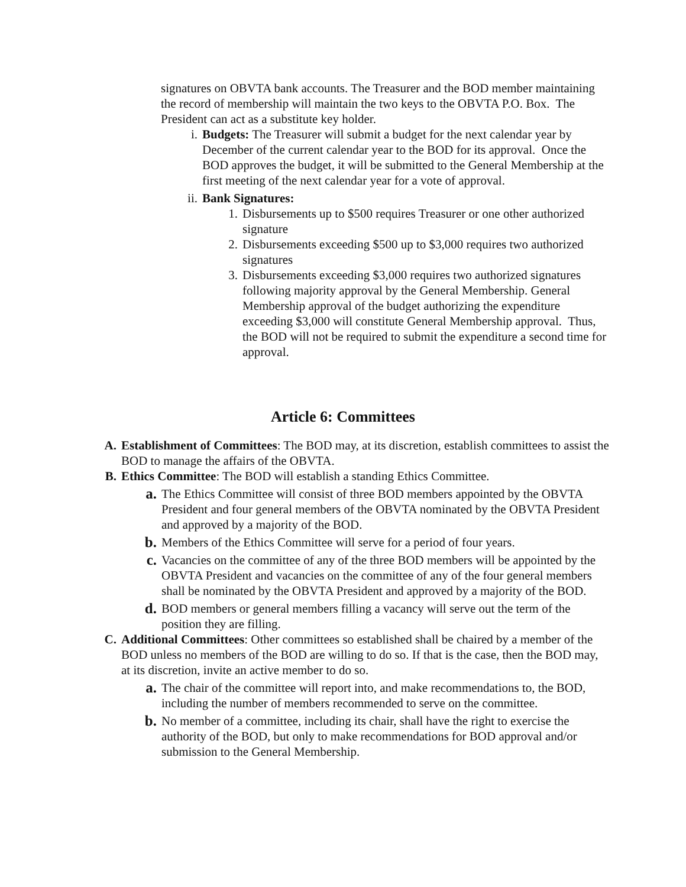signatures on OBVTA bank accounts. The Treasurer and the BOD member maintaining the record of membership will maintain the two keys to the OBVTA P.O. Box. The President can act as a substitute key holder.
i. Budgets: The Treasurer will submit a budget for the next calendar year by December of the current calendar year to the BOD for its approval. Once the BOD approves the budget, it will be submitted to the General Membership at the first meeting of the next calendar year for a vote of approval.
ii. Bank Signatures:
1. Disbursements up to $500 requires Treasurer or one other authorized signature
2. Disbursements exceeding $500 up to $3,000 requires two authorized signatures
3. Disbursements exceeding $3,000 requires two authorized signatures following majority approval by the General Membership. General Membership approval of the budget authorizing the expenditure exceeding $3,000 will constitute General Membership approval. Thus, the BOD will not be required to submit the expenditure a second time for approval.
Article 6: Committees
A. Establishment of Committees: The BOD may, at its discretion, establish committees to assist the BOD to manage the affairs of the OBVTA.
B. Ethics Committee: The BOD will establish a standing Ethics Committee.
a.
The Ethics Committee will consist of three BOD members appointed by the OBVTA President and four general members of the OBVTA nominated by the OBVTA President and approved by a majority of the BOD.
b.
Members of the Ethics Committee will serve for a period of four years.
c.
Vacancies on the committee of any of the three BOD members will be appointed by the OBVTA President and vacancies on the committee of any of the four general members shall be nominated by the OBVTA President and approved by a majority of the BOD.
d.
BOD members or general members filling a vacancy will serve out the term of the position they are filling.
C. Additional Committees: Other committees so established shall be chaired by a member of the BOD unless no members of the BOD are willing to do so. If that is the case, then the BOD may, at its discretion, invite an active member to do so.
a.
The chair of the committee will report into, and make recommendations to, the BOD, including the number of members recommended to serve on the committee.
b.
No member of a committee, including its chair, shall have the right to exercise the authority of the BOD, but only to make recommendations for BOD approval and/or submission to the General Membership.